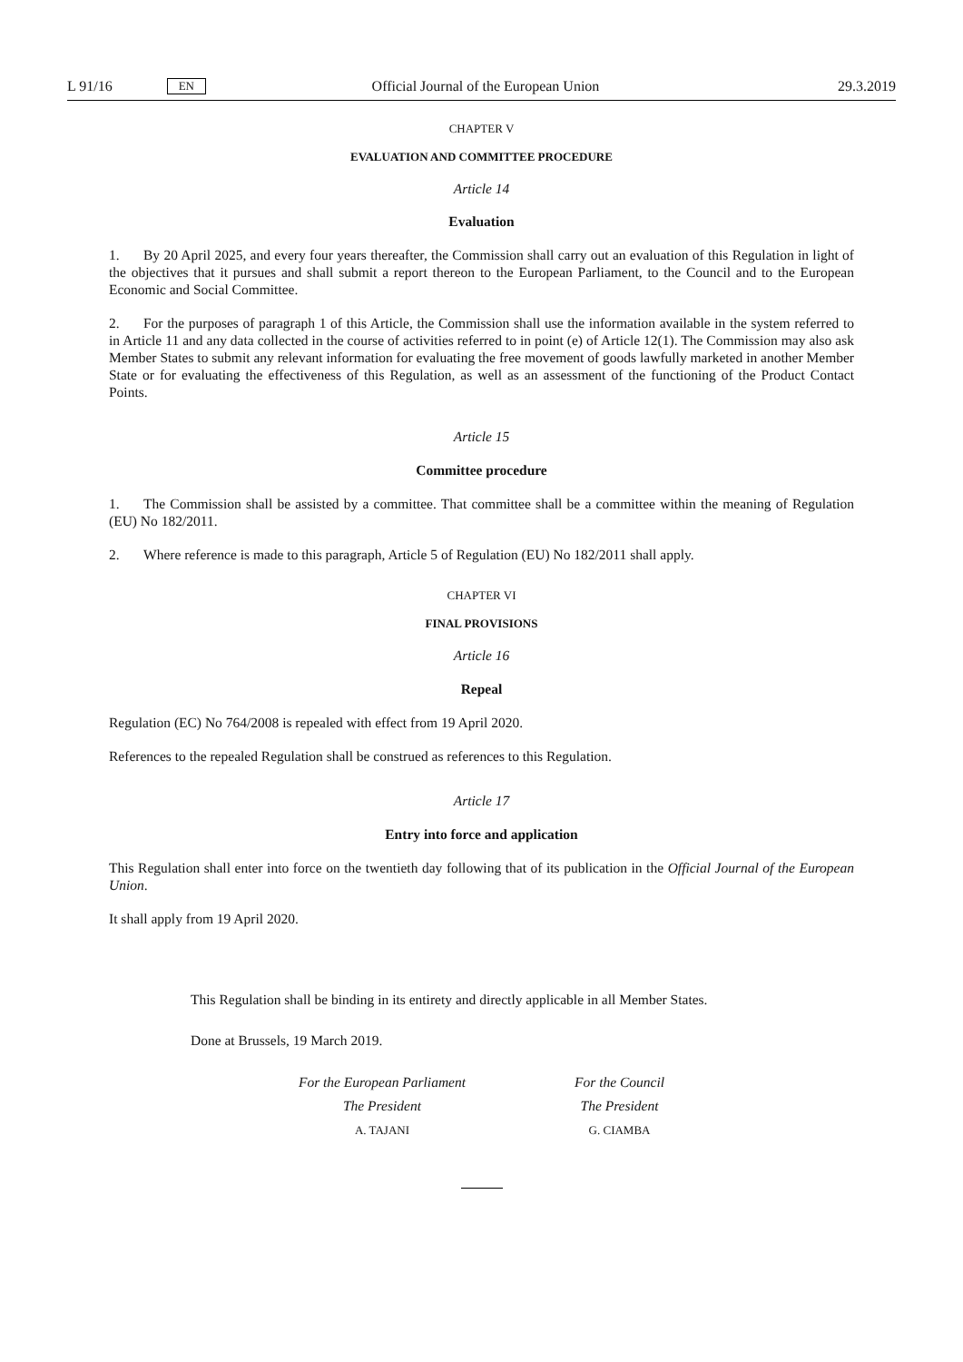L 91/16 EN Official Journal of the European Union 29.3.2019
CHAPTER V
EVALUATION AND COMMITTEE PROCEDURE
Article 14
Evaluation
1. By 20 April 2025, and every four years thereafter, the Commission shall carry out an evaluation of this Regulation in light of the objectives that it pursues and shall submit a report thereon to the European Parliament, to the Council and to the European Economic and Social Committee.
2. For the purposes of paragraph 1 of this Article, the Commission shall use the information available in the system referred to in Article 11 and any data collected in the course of activities referred to in point (e) of Article 12(1). The Commission may also ask Member States to submit any relevant information for evaluating the free movement of goods lawfully marketed in another Member State or for evaluating the effectiveness of this Regulation, as well as an assessment of the functioning of the Product Contact Points.
Article 15
Committee procedure
1. The Commission shall be assisted by a committee. That committee shall be a committee within the meaning of Regulation (EU) No 182/2011.
2. Where reference is made to this paragraph, Article 5 of Regulation (EU) No 182/2011 shall apply.
CHAPTER VI
FINAL PROVISIONS
Article 16
Repeal
Regulation (EC) No 764/2008 is repealed with effect from 19 April 2020.
References to the repealed Regulation shall be construed as references to this Regulation.
Article 17
Entry into force and application
This Regulation shall enter into force on the twentieth day following that of its publication in the Official Journal of the European Union.
It shall apply from 19 April 2020.
This Regulation shall be binding in its entirety and directly applicable in all Member States.
Done at Brussels, 19 March 2019.
For the European Parliament
The President
A. TAJANI
For the Council
The President
G. CIAMBA